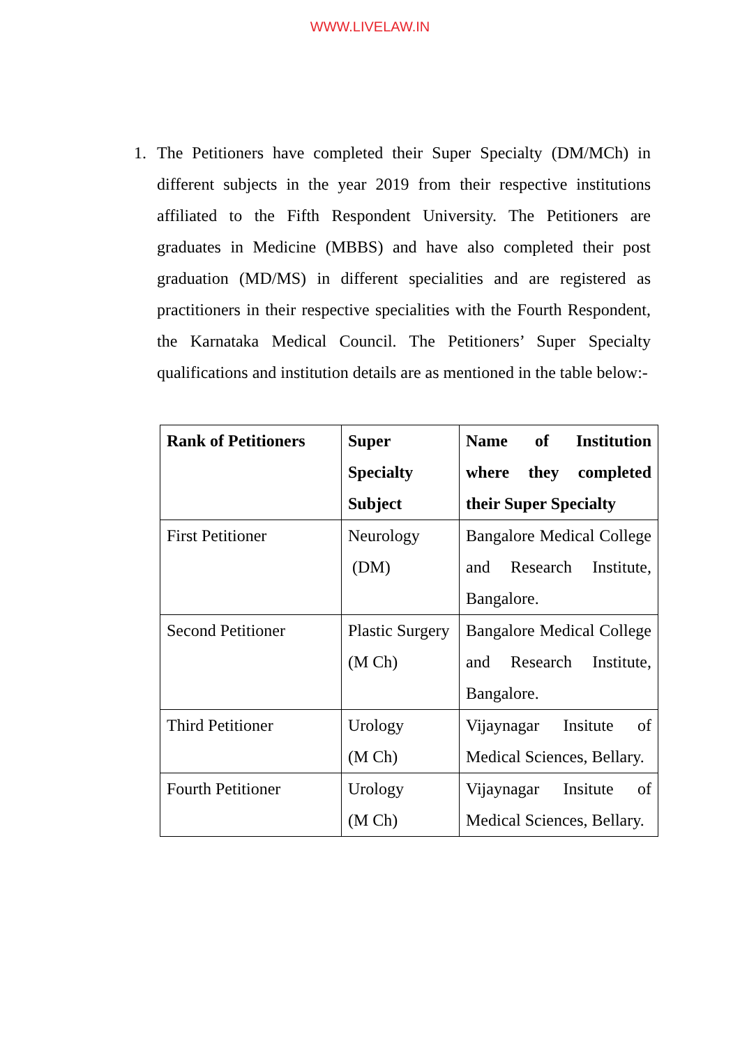WWW.LIVELAW.IN
1. The Petitioners have completed their Super Specialty (DM/MCh) in different subjects in the year 2019 from their respective institutions affiliated to the Fifth Respondent University. The Petitioners are graduates in Medicine (MBBS) and have also completed their post graduation (MD/MS) in different specialities and are registered as practitioners in their respective specialities with the Fourth Respondent, the Karnataka Medical Council. The Petitioners’ Super Specialty qualifications and institution details are as mentioned in the table below:-
| Rank of Petitioners | Super Specialty Subject | Name of Institution where they completed their Super Specialty |
| --- | --- | --- |
| First Petitioner | Neurology (DM) | Bangalore Medical College and Research Institute, Bangalore. |
| Second Petitioner | Plastic Surgery (M Ch) | Bangalore Medical College and Research Institute, Bangalore. |
| Third Petitioner | Urology (M Ch) | Vijaynagar Insitute of Medical Sciences, Bellary. |
| Fourth Petitioner | Urology (M Ch) | Vijaynagar Insitute of Medical Sciences, Bellary. |